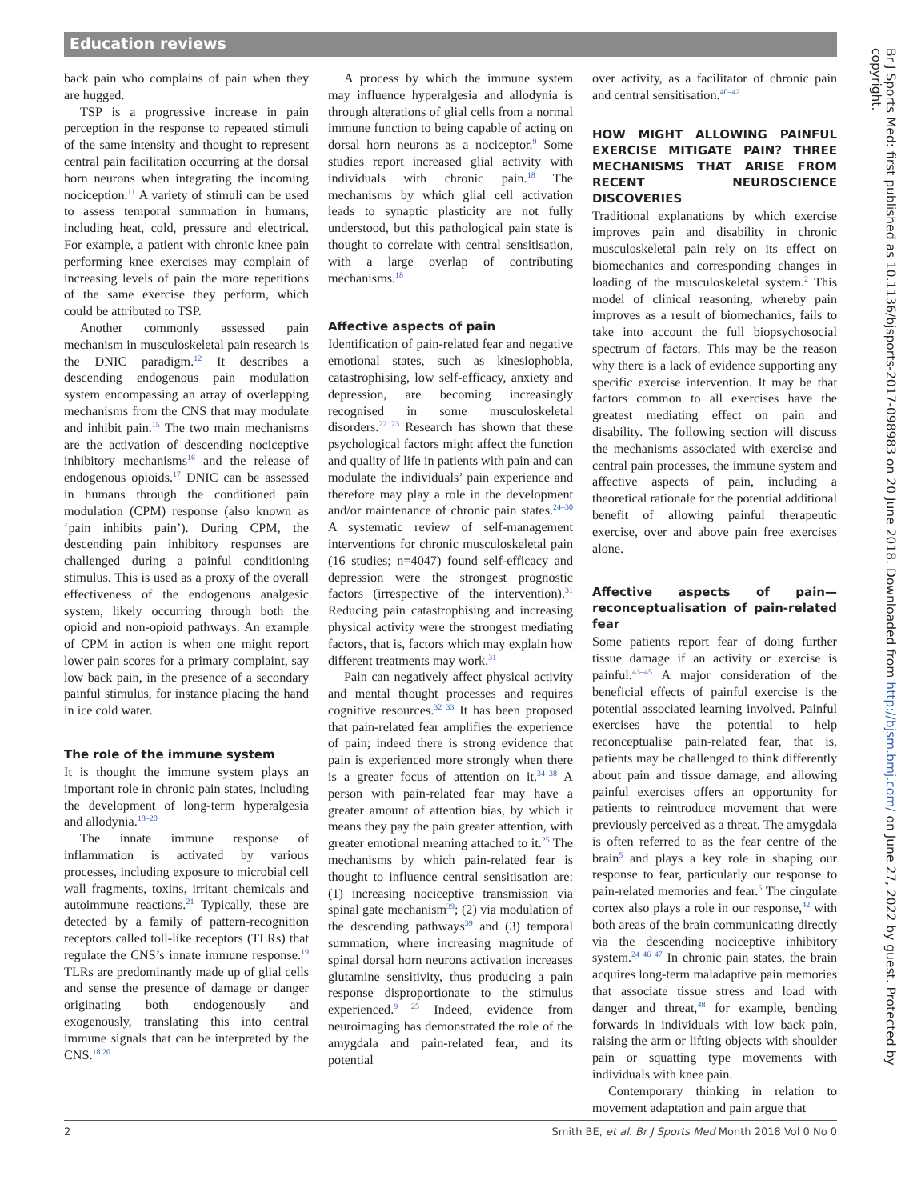Education reviews
back pain who complains of pain when they are hugged.
TSP is a progressive increase in pain perception in the response to repeated stimuli of the same intensity and thought to represent central pain facilitation occurring at the dorsal horn neurons when integrating the incoming nociception.<sup>11</sup> A variety of stimuli can be used to assess temporal summation in humans, including heat, cold, pressure and electrical. For example, a patient with chronic knee pain performing knee exercises may complain of increasing levels of pain the more repetitions of the same exercise they perform, which could be attributed to TSP.
Another commonly assessed pain mechanism in musculoskeletal pain research is the DNIC paradigm.<sup>12</sup> It describes a descending endogenous pain modulation system encompassing an array of overlapping mechanisms from the CNS that may modulate and inhibit pain.<sup>15</sup> The two main mechanisms are the activation of descending nociceptive inhibitory mechanisms<sup>16</sup> and the release of endogenous opioids.<sup>17</sup> DNIC can be assessed in humans through the conditioned pain modulation (CPM) response (also known as ‘pain inhibits pain’). During CPM, the descending pain inhibitory responses are challenged during a painful conditioning stimulus. This is used as a proxy of the overall effectiveness of the endogenous analgesic system, likely occurring through both the opioid and non-opioid pathways. An example of CPM in action is when one might report lower pain scores for a primary complaint, say low back pain, in the presence of a secondary painful stimulus, for instance placing the hand in ice cold water.
The role of the immune system
It is thought the immune system plays an important role in chronic pain states, including the development of long-term hyperalgesia and allodynia.<sup>18–20</sup>
The innate immune response of inflammation is activated by various processes, including exposure to microbial cell wall fragments, toxins, irritant chemicals and autoimmune reactions.<sup>21</sup> Typically, these are detected by a family of pattern-recognition receptors called toll-like receptors (TLRs) that regulate the CNS’s innate immune response.<sup>19</sup> TLRs are predominantly made up of glial cells and sense the presence of damage or danger originating both endogenously and exogenously, translating this into central immune signals that can be interpreted by the CNS.<sup>18 20</sup>
A process by which the immune system may influence hyperalgesia and allodynia is through alterations of glial cells from a normal immune function to being capable of acting on dorsal horn neurons as a nociceptor.<sup>9</sup> Some studies report increased glial activity with individuals with chronic pain.<sup>18</sup> The mechanisms by which glial cell activation leads to synaptic plasticity are not fully understood, but this pathological pain state is thought to correlate with central sensitisation, with a large overlap of contributing mechanisms.<sup>18</sup>
Affective aspects of pain
Identification of pain-related fear and negative emotional states, such as kinesiophobia, catastrophising, low self-efficacy, anxiety and depression, are becoming increasingly recognised in some musculoskeletal disorders.<sup>22 23</sup> Research has shown that these psychological factors might affect the function and quality of life in patients with pain and can modulate the individuals’ pain experience and therefore may play a role in the development and/or maintenance of chronic pain states.<sup>24–30</sup> A systematic review of self-management interventions for chronic musculoskeletal pain (16 studies; n=4047) found self-efficacy and depression were the strongest prognostic factors (irrespective of the intervention).<sup>31</sup> Reducing pain catastrophising and increasing physical activity were the strongest mediating factors, that is, factors which may explain how different treatments may work.<sup>31</sup>
Pain can negatively affect physical activity and mental thought processes and requires cognitive resources.<sup>32 33</sup> It has been proposed that pain-related fear amplifies the experience of pain; indeed there is strong evidence that pain is experienced more strongly when there is a greater focus of attention on it.<sup>34–38</sup> A person with pain-related fear may have a greater amount of attention bias, by which it means they pay the pain greater attention, with greater emotional meaning attached to it.<sup>25</sup> The mechanisms by which pain-related fear is thought to influence central sensitisation are: (1) increasing nociceptive transmission via spinal gate mechanism<sup>39</sup>; (2) via modulation of the descending pathways<sup>39</sup> and (3) temporal summation, where increasing magnitude of spinal dorsal horn neurons activation increases glutamine sensitivity, thus producing a pain response disproportionate to the stimulus experienced.<sup>9 25</sup> Indeed, evidence from neuroimaging has demonstrated the role of the amygdala and pain-related fear, and its potential
over activity, as a facilitator of chronic pain and central sensitisation.<sup>40–42</sup>
HOW MIGHT ALLOWING PAINFUL EXERCISE MITIGATE PAIN? THREE MECHANISMS THAT ARISE FROM RECENT NEUROSCIENCE DISCOVERIES
Traditional explanations by which exercise improves pain and disability in chronic musculoskeletal pain rely on its effect on biomechanics and corresponding changes in loading of the musculoskeletal system.<sup>2</sup> This model of clinical reasoning, whereby pain improves as a result of biomechanics, fails to take into account the full biopsychosocial spectrum of factors. This may be the reason why there is a lack of evidence supporting any specific exercise intervention. It may be that factors common to all exercises have the greatest mediating effect on pain and disability. The following section will discuss the mechanisms associated with exercise and central pain processes, the immune system and affective aspects of pain, including a theoretical rationale for the potential additional benefit of allowing painful therapeutic exercise, over and above pain free exercises alone.
Affective aspects of pain—reconceptualisation of pain-related fear
Some patients report fear of doing further tissue damage if an activity or exercise is painful.<sup>43–45</sup> A major consideration of the beneficial effects of painful exercise is the potential associated learning involved. Painful exercises have the potential to help reconceptualise pain-related fear, that is, patients may be challenged to think differently about pain and tissue damage, and allowing painful exercises offers an opportunity for patients to reintroduce movement that were previously perceived as a threat. The amygdala is often referred to as the fear centre of the brain<sup>5</sup> and plays a key role in shaping our response to fear, particularly our response to pain-related memories and fear.<sup>5</sup> The cingulate cortex also plays a role in our response,<sup>42</sup> with both areas of the brain communicating directly via the descending nociceptive inhibitory system.<sup>24 46 47</sup> In chronic pain states, the brain acquires long-term maladaptive pain memories that associate tissue stress and load with danger and threat,<sup>48</sup> for example, bending forwards in individuals with low back pain, raising the arm or lifting objects with shoulder pain or squatting type movements with individuals with knee pain.
Contemporary thinking in relation to movement adaptation and pain argue that
Br J Sports Med: first published as 10.1136/bjsports-2017-098983 on 20 June 2018. Downloaded from http://bjsm.bmj.com/ on June 27, 2022 by guest. Protected by copyright.
2 Smith BE, et al. Br J Sports Med Month 2018 Vol 0 No 0